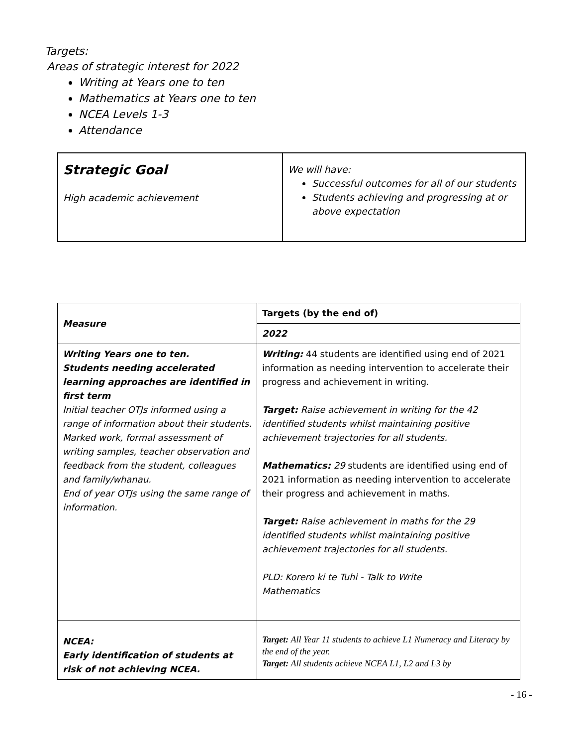Targets:
Areas of strategic interest for 2022
Writing at Years one to ten
Mathematics at Years one to ten
NCEA Levels 1-3
Attendance
| Strategic Goal High academic achievement | We will have: Successful outcomes for all of our students Students achieving and progressing at or above expectation |
| Measure | Targets (by the end of) |
| --- | --- |
| | 2022 |
| Writing Years one to ten. Students needing accelerated learning approaches are identified in first term Initial teacher OTJs informed using a range of information about their students. Marked work, formal assessment of writing samples, teacher observation and feedback from the student, colleagues and family/whanau. End of year OTJs using the same range of information. | Writing: 44 students are identified using end of 2021 information as needing intervention to accelerate their progress and achievement in writing. Target: Raise achievement in writing for the 42 identified students whilst maintaining positive achievement trajectories for all students. Mathematics: 29 students are identified using end of 2021 information as needing intervention to accelerate their progress and achievement in maths. Target: Raise achievement in maths for the 29 identified students whilst maintaining positive achievement trajectories for all students. PLD: Korero ki te Tuhi - Talk to Write Mathematics |
| NCEA: Early identification of students at risk of not achieving NCEA. | Target: All Year 11 students to achieve L1 Numeracy and Literacy by the end of the year. Target: All students achieve NCEA L1, L2 and L3 by |
- 16 -